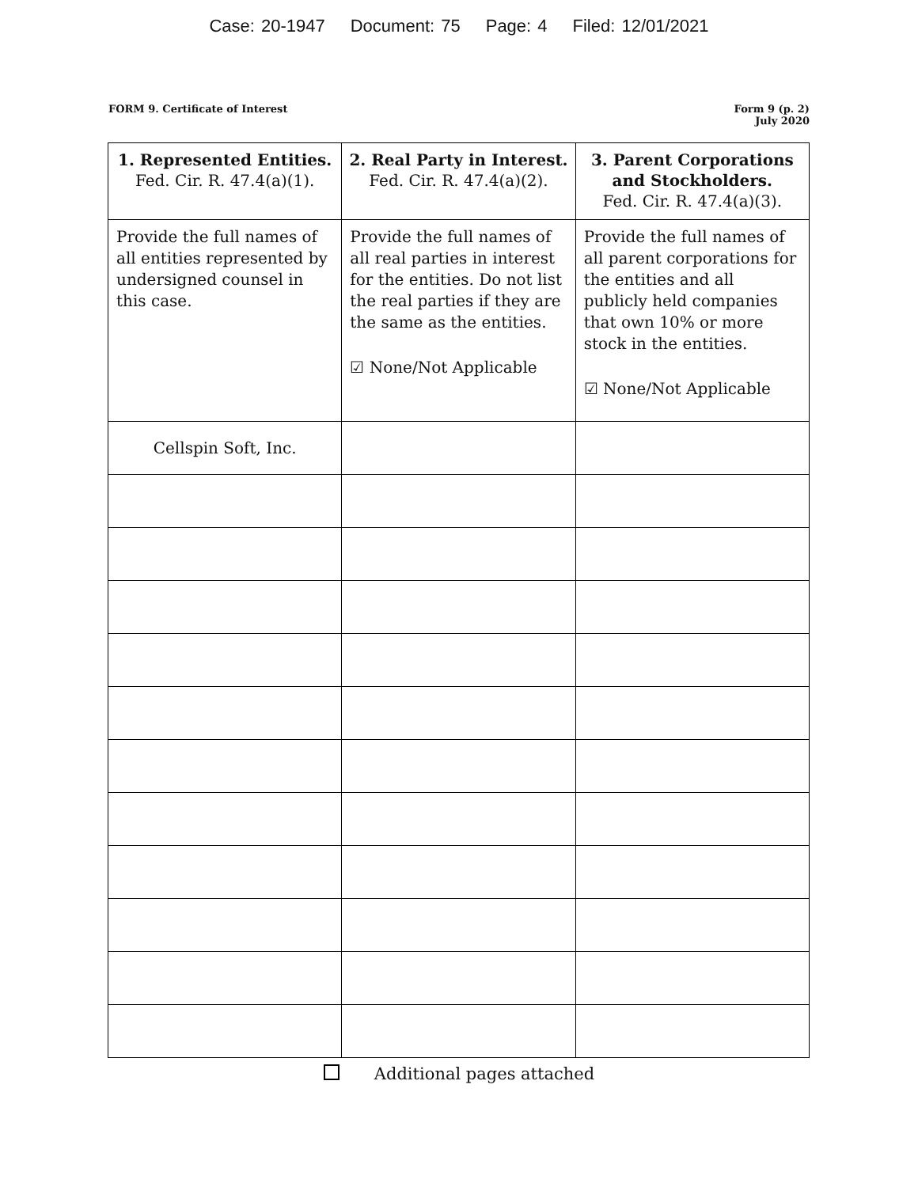Case: 20-1947 Document: 75 Page: 4 Filed: 12/01/2021
FORM 9. Certificate of Interest
Form 9 (p. 2)
July 2020
| 1. Represented Entities. Fed. Cir. R. 47.4(a)(1). | 2. Real Party in Interest. Fed. Cir. R. 47.4(a)(2). | 3. Parent Corporations and Stockholders. Fed. Cir. R. 47.4(a)(3). |
| --- | --- | --- |
| Provide the full names of all entities represented by undersigned counsel in this case. | Provide the full names of all real parties in interest for the entities. Do not list the real parties if they are the same as the entities. ☑ None/Not Applicable | Provide the full names of all parent corporations for the entities and all publicly held companies that own 10% or more stock in the entities. ☑ None/Not Applicable |
| Cellspin Soft, Inc. | | |
Additional pages attached